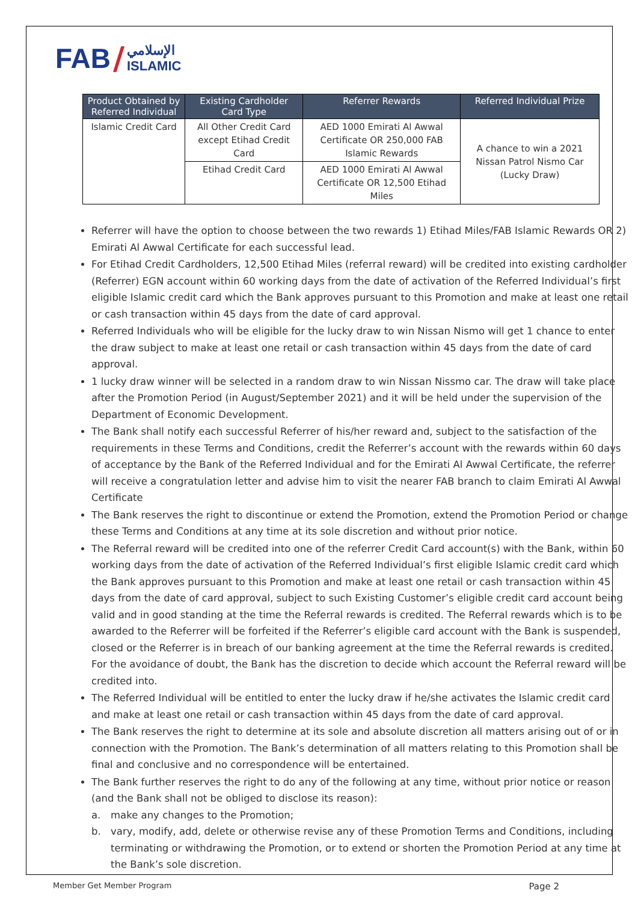FAB / الإسلامي
ISLAMIC
| Product Obtained by Referred Individual | Existing Cardholder Card Type | Referrer Rewards | Referred Individual Prize |
| --- | --- | --- | --- |
| Islamic Credit Card | All Other Credit Card except Etihad Credit Card | AED 1000 Emirati Al Awwal Certificate OR 250,000 FAB Islamic Rewards | A chance to win a 2021 Nissan Patrol Nismo Car (Lucky Draw) |
| | Etihad Credit Card | AED 1000 Emirati Al Awwal Certificate OR 12,500 Etihad Miles | |
Referrer will have the option to choose between the two rewards 1) Etihad Miles/FAB Islamic Rewards OR 2) Emirati Al Awwal Certificate for each successful lead.
For Etihad Credit Cardholders, 12,500 Etihad Miles (referral reward) will be credited into existing cardholder (Referrer) EGN account within 60 working days from the date of activation of the Referred Individual’s first eligible Islamic credit card which the Bank approves pursuant to this Promotion and make at least one retail or cash transaction within 45 days from the date of card approval.
Referred Individuals who will be eligible for the lucky draw to win Nissan Nismo will get 1 chance to enter the draw subject to make at least one retail or cash transaction within 45 days from the date of card approval.
1 lucky draw winner will be selected in a random draw to win Nissan Nissmo car. The draw will take place after the Promotion Period (in August/September 2021) and it will be held under the supervision of the Department of Economic Development.
The Bank shall notify each successful Referrer of his/her reward and, subject to the satisfaction of the requirements in these Terms and Conditions, credit the Referrer’s account with the rewards within 60 days of acceptance by the Bank of the Referred Individual and for the Emirati Al Awwal Certificate, the referrer will receive a congratulation letter and advise him to visit the nearer FAB branch to claim Emirati Al Awwal Certificate
The Bank reserves the right to discontinue or extend the Promotion, extend the Promotion Period or change these Terms and Conditions at any time at its sole discretion and without prior notice.
The Referral reward will be credited into one of the referrer Credit Card account(s) with the Bank, within 60 working days from the date of activation of the Referred Individual’s first eligible Islamic credit card which the Bank approves pursuant to this Promotion and make at least one retail or cash transaction within 45 days from the date of card approval, subject to such Existing Customer’s eligible credit card account being valid and in good standing at the time the Referral rewards is credited. The Referral rewards which is to be awarded to the Referrer will be forfeited if the Referrer’s eligible card account with the Bank is suspended, closed or the Referrer is in breach of our banking agreement at the time the Referral rewards is credited. For the avoidance of doubt, the Bank has the discretion to decide which account the Referral reward will be credited into.
The Referred Individual will be entitled to enter the lucky draw if he/she activates the Islamic credit card and make at least one retail or cash transaction within 45 days from the date of card approval.
The Bank reserves the right to determine at its sole and absolute discretion all matters arising out of or in connection with the Promotion. The Bank’s determination of all matters relating to this Promotion shall be final and conclusive and no correspondence will be entertained.
The Bank further reserves the right to do any of the following at any time, without prior notice or reason (and the Bank shall not be obliged to disclose its reason):
a. make any changes to the Promotion;
b. vary, modify, add, delete or otherwise revise any of these Promotion Terms and Conditions, including terminating or withdrawing the Promotion, or to extend or shorten the Promotion Period at any time at the Bank’s sole discretion.
Member Get Member Program Page 2